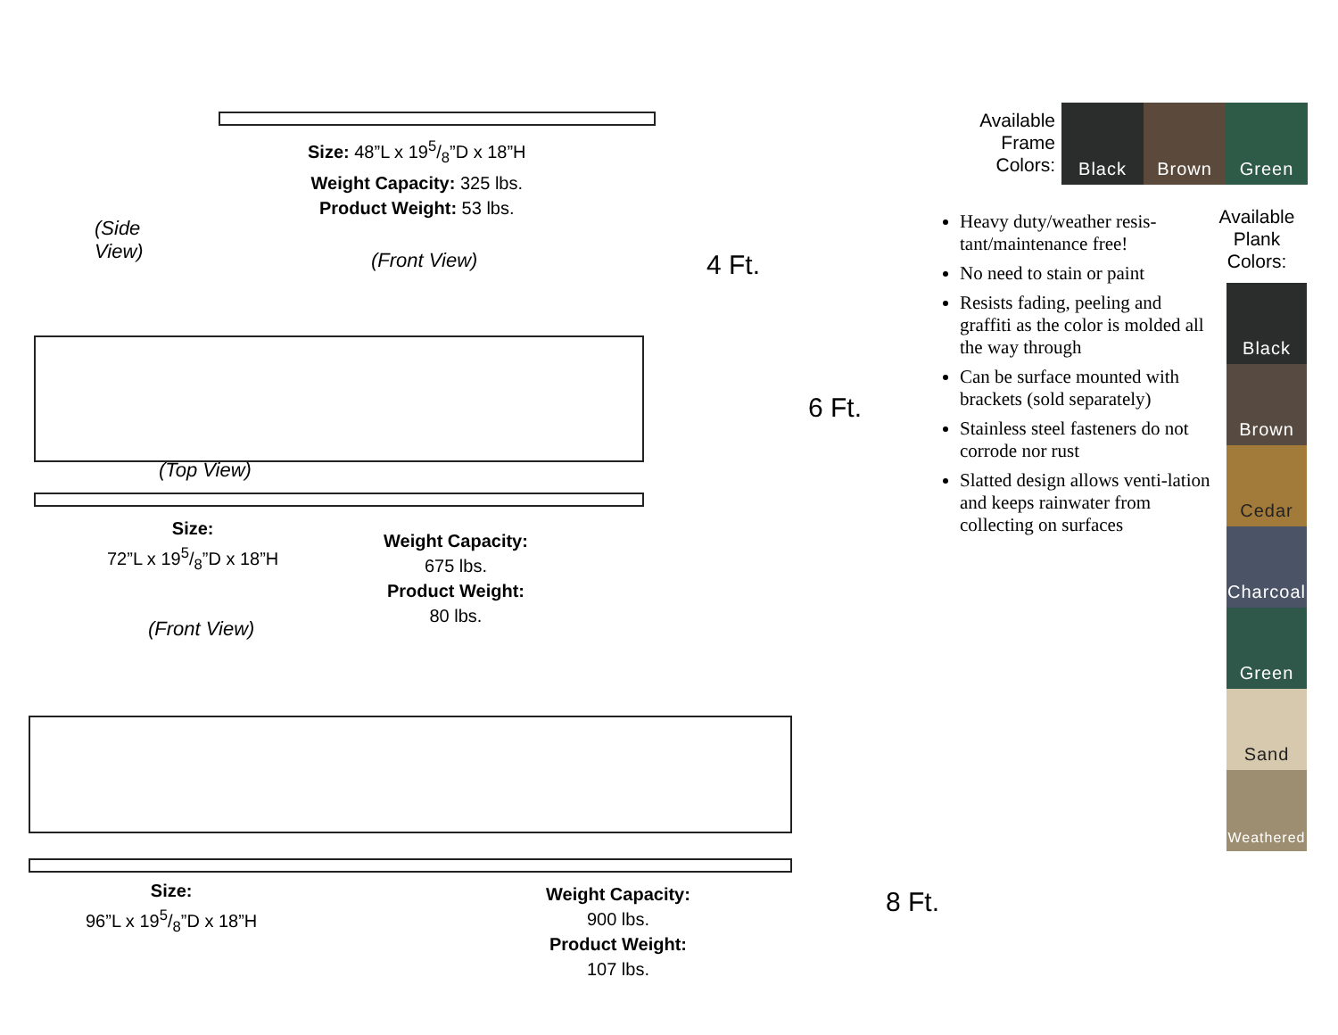(Side
View)
Size: 48”L x 195/8”D x 18”H
Weight Capacity: 325 lbs.
Product Weight: 53 lbs.
(Front View) 4 Ft.
(Top View)
6 Ft.
Size:
72”L x 195/8”D x 18”H
Weight Capacity:
675 lbs.
Product Weight:
80 lbs.
(Front View)
Size:
96”L x 195/8”D x 18”H
Weight Capacity:
900 lbs.
Product Weight:
107 lbs.
8 Ft.
Available Frame Colors:
Black Brown Green
Heavy duty/weather resis-tant/maintenance free!
No need to stain or paint
Resists fading, peeling and graffiti as the color is molded all the way through
Can be surface mounted with brackets (sold separately)
Stainless steel fasteners do not corrode nor rust
Slatted design allows venti-lation and keeps rainwater from collecting on surfaces
Available Plank Colors:
Black
Brown
Cedar
Charcoal
Green
Sand
Weathered